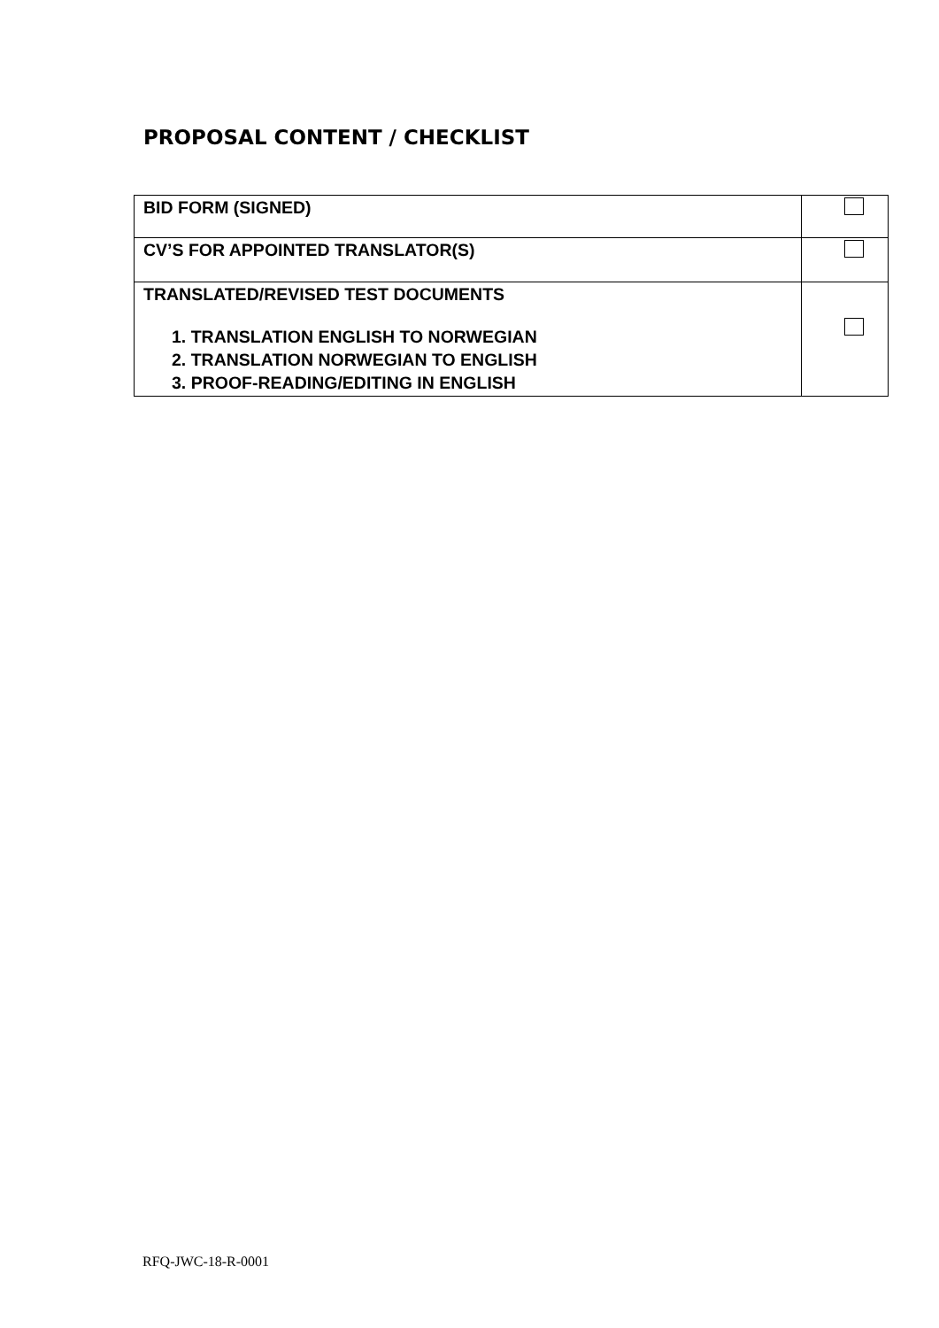PROPOSAL CONTENT / CHECKLIST
| BID FORM (SIGNED) | |
| CV’S FOR APPOINTED TRANSLATOR(S) | |
| TRANSLATED/REVISED TEST DOCUMENTS 1. TRANSLATION ENGLISH TO NORWEGIAN 2. TRANSLATION NORWEGIAN TO ENGLISH 3. PROOF-READING/EDITING IN ENGLISH | |
RFQ-JWC-18-R-0001